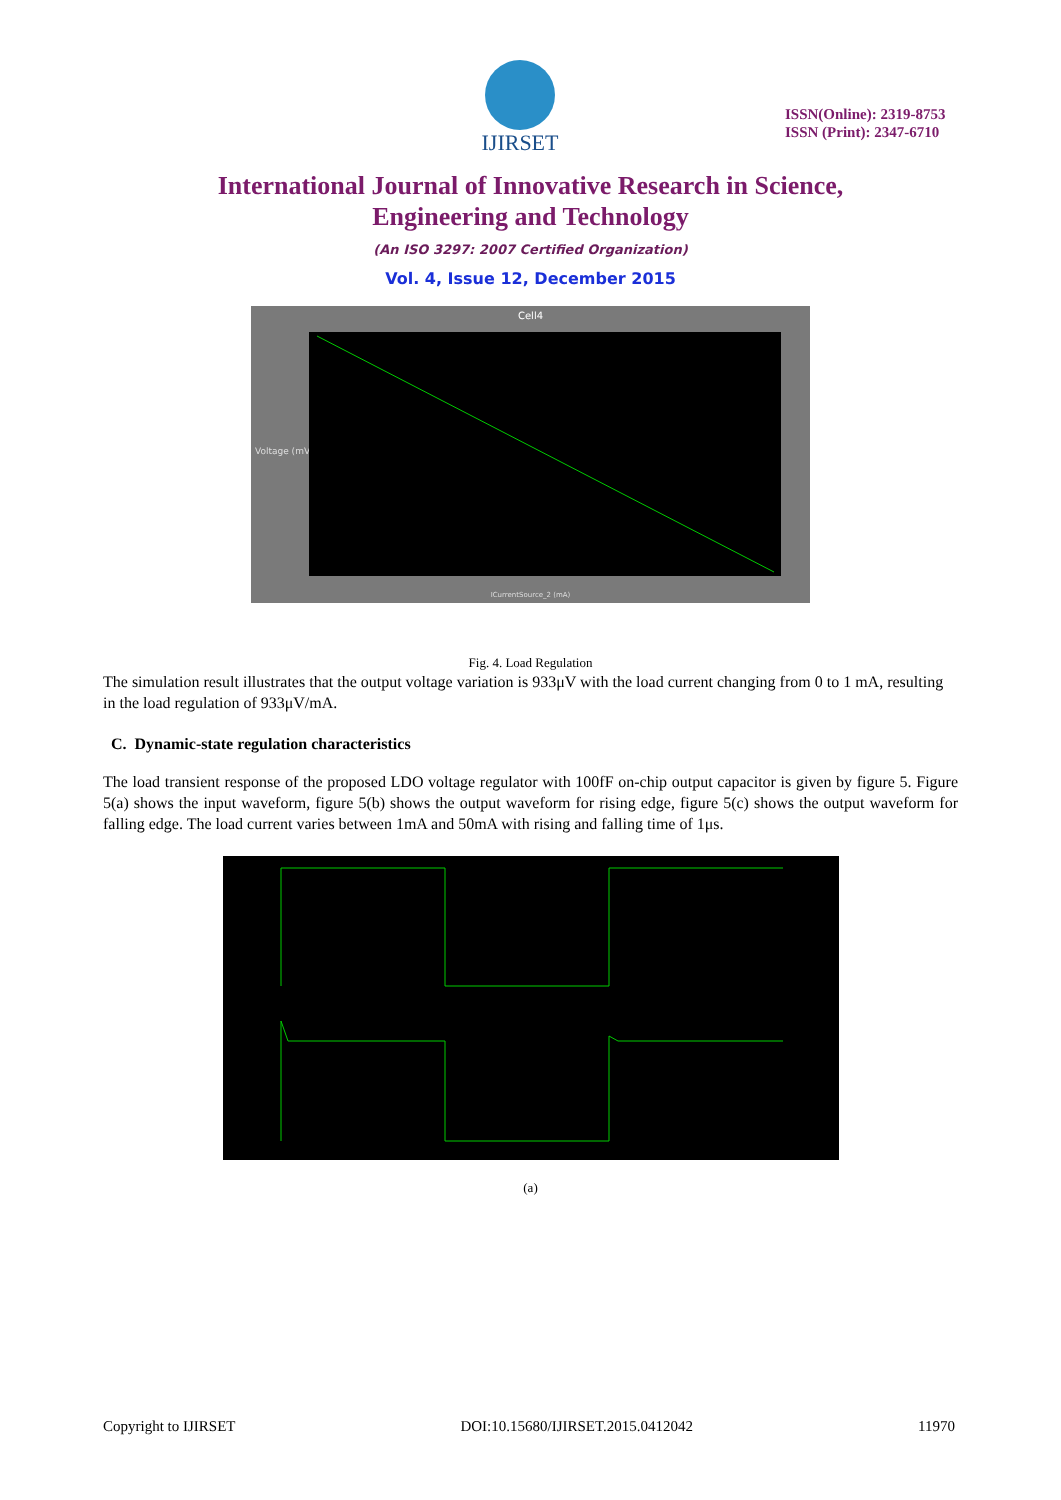IJIRSET
ISSN(Online): 2319-8753
ISSN (Print): 2347-6710
International Journal of Innovative Research in Science,
Engineering and Technology
(An ISO 3297: 2007 Certified Organization)
Vol. 4, Issue 12, December 2015
Cell4
Voltage (mV)
ICurrentSource_2 (mA)
Fig. 4. Load Regulation
The simulation result illustrates that the output voltage variation is 933μV with the load current changing from 0 to 1 mA, resulting in the load regulation of 933μV/mA.
C. Dynamic-state regulation characteristics
The load transient response of the proposed LDO voltage regulator with 100fF on-chip output capacitor is given by figure 5. Figure 5(a) shows the input waveform, figure 5(b) shows the output waveform for rising edge, figure 5(c) shows the output waveform for falling edge. The load current varies between 1mA and 50mA with rising and falling time of 1μs.
(a)
Copyright to IJIRSET DOI:10.15680/IJIRSET.2015.0412042 11970